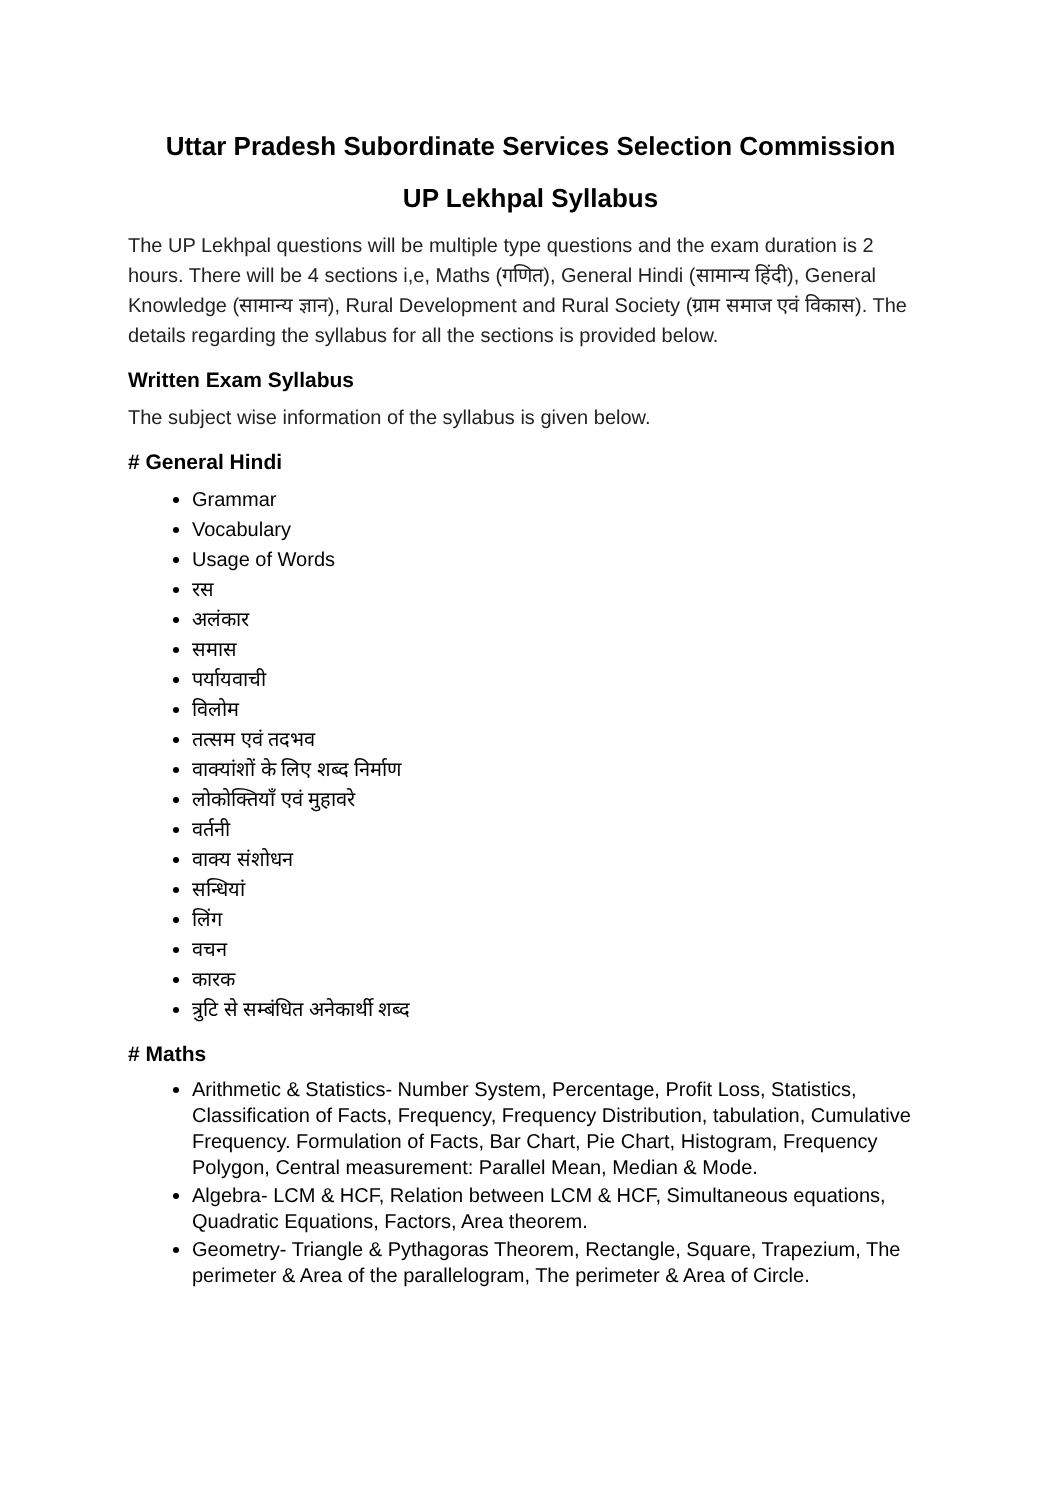Uttar Pradesh Subordinate Services Selection Commission
UP Lekhpal Syllabus
The UP Lekhpal questions will be multiple type questions and the exam duration is 2 hours. There will be 4 sections i,e, Maths (गणित), General Hindi (सामान्य हिंदी), General Knowledge (सामान्य ज्ञान), Rural Development and Rural Society (ग्राम समाज एवं विकास). The details regarding the syllabus for all the sections is provided below.
Written Exam Syllabus
The subject wise information of the syllabus is given below.
# General Hindi
Grammar
Vocabulary
Usage of Words
रस
अलंकार
समास
पर्यायवाची
विलोम
तत्सम एवं तदभव
वाक्यांशों के लिए शब्द निर्माण
लोकोक्तियाँ एवं मुहावरे
वर्तनी
वाक्य संशोधन
सन्धियां
लिंग
वचन
कारक
त्रुटि से सम्बंधित अनेकार्थी शब्द
# Maths
Arithmetic & Statistics- Number System, Percentage, Profit Loss, Statistics, Classification of Facts, Frequency, Frequency Distribution, tabulation, Cumulative Frequency. Formulation of Facts, Bar Chart, Pie Chart, Histogram, Frequency Polygon, Central measurement: Parallel Mean, Median & Mode.
Algebra- LCM & HCF, Relation between LCM & HCF, Simultaneous equations, Quadratic Equations, Factors, Area theorem.
Geometry- Triangle & Pythagoras Theorem, Rectangle, Square, Trapezium, The perimeter & Area of the parallelogram, The perimeter & Area of Circle.